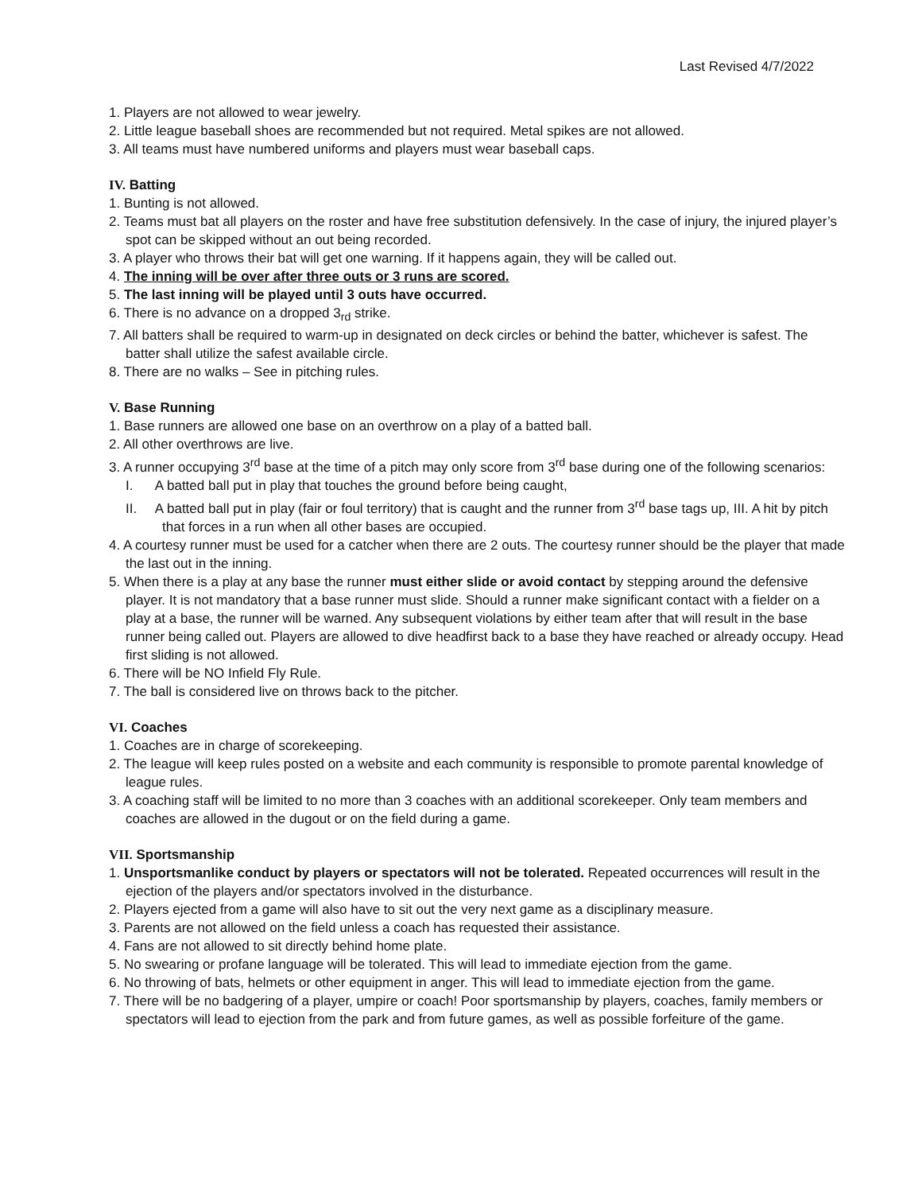Last Revised 4/7/2022
1. Players are not allowed to wear jewelry.
2. Little league baseball shoes are recommended but not required. Metal spikes are not allowed.
3. All teams must have numbered uniforms and players must wear baseball caps.
IV. Batting
1. Bunting is not allowed.
2. Teams must bat all players on the roster and have free substitution defensively. In the case of injury, the injured player’s spot can be skipped without an out being recorded.
3. A player who throws their bat will get one warning. If it happens again, they will be called out.
4. The inning will be over after three outs or 3 runs are scored.
5. The last inning will be played until 3 outs have occurred.
6. There is no advance on a dropped 3<sub>rd</sub> strike.
7. All batters shall be required to warm-up in designated on deck circles or behind the batter, whichever is safest. The batter shall utilize the safest available circle.
8. There are no walks – See in pitching rules.
V. Base Running
1. Base runners are allowed one base on an overthrow on a play of a batted ball.
2. All other overthrows are live.
3. A runner occupying 3<sup>rd</sup> base at the time of a pitch may only score from 3<sup>rd</sup> base during one of the following scenarios:
I. A batted ball put in play that touches the ground before being caught,
II. A batted ball put in play (fair or foul territory) that is caught and the runner from 3<sup>rd</sup> base tags up, III. A hit by pitch that forces in a run when all other bases are occupied.
4. A courtesy runner must be used for a catcher when there are 2 outs. The courtesy runner should be the player that made the last out in the inning.
5. When there is a play at any base the runner must either slide or avoid contact by stepping around the defensive player. It is not mandatory that a base runner must slide. Should a runner make significant contact with a fielder on a play at a base, the runner will be warned. Any subsequent violations by either team after that will result in the base runner being called out. Players are allowed to dive headfirst back to a base they have reached or already occupy. Head first sliding is not allowed.
6. There will be NO Infield Fly Rule.
7. The ball is considered live on throws back to the pitcher.
VI. Coaches
1. Coaches are in charge of scorekeeping.
2. The league will keep rules posted on a website and each community is responsible to promote parental knowledge of league rules.
3. A coaching staff will be limited to no more than 3 coaches with an additional scorekeeper. Only team members and coaches are allowed in the dugout or on the field during a game.
VII. Sportsmanship
1. Unsportsmanlike conduct by players or spectators will not be tolerated. Repeated occurrences will result in the ejection of the players and/or spectators involved in the disturbance.
2. Players ejected from a game will also have to sit out the very next game as a disciplinary measure.
3. Parents are not allowed on the field unless a coach has requested their assistance.
4. Fans are not allowed to sit directly behind home plate.
5. No swearing or profane language will be tolerated. This will lead to immediate ejection from the game.
6. No throwing of bats, helmets or other equipment in anger. This will lead to immediate ejection from the game.
7. There will be no badgering of a player, umpire or coach! Poor sportsmanship by players, coaches, family members or spectators will lead to ejection from the park and from future games, as well as possible forfeiture of the game.